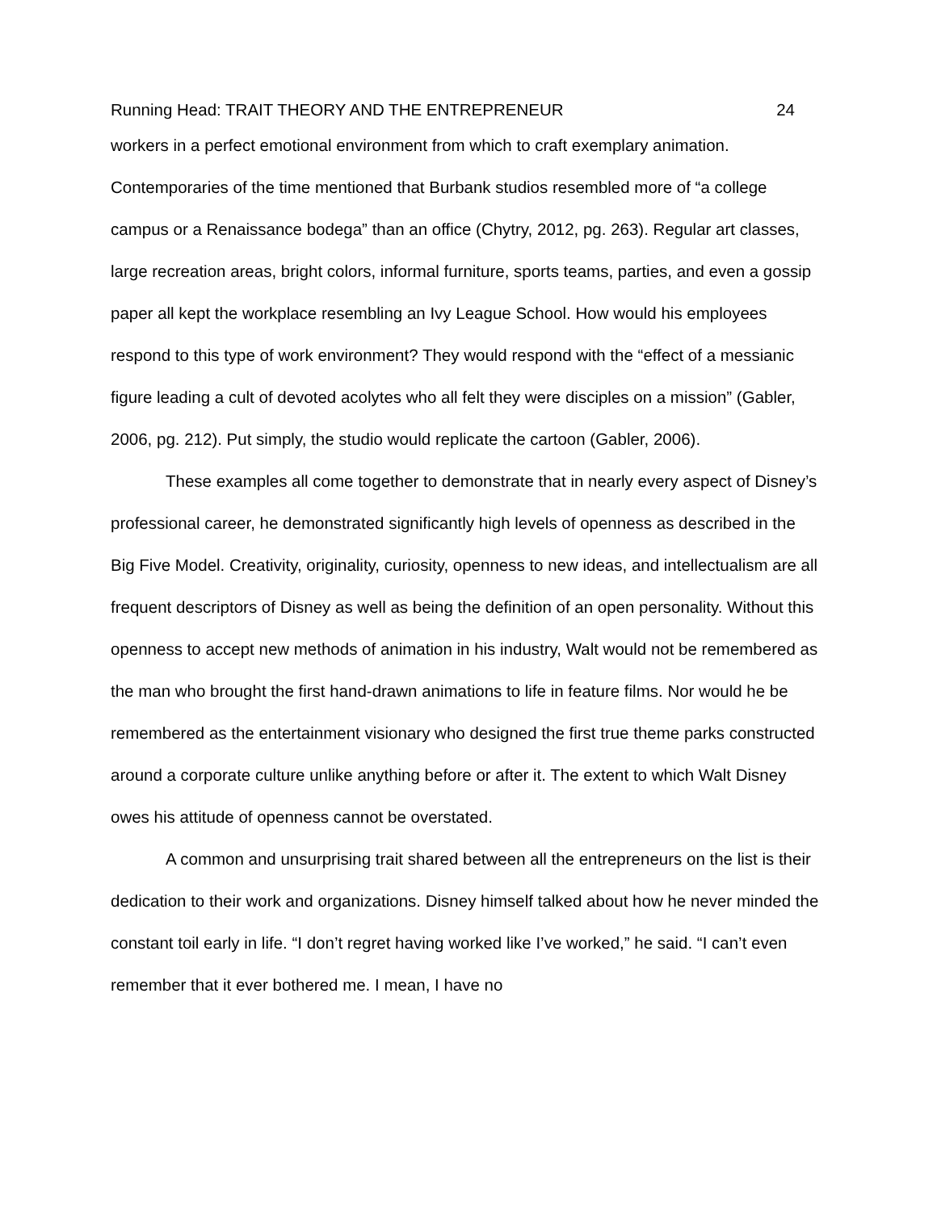Running Head: TRAIT THEORY AND THE ENTREPRENEUR 24
workers in a perfect emotional environment from which to craft exemplary animation. Contemporaries of the time mentioned that Burbank studios resembled more of “a college campus or a Renaissance bodega” than an office (Chytry, 2012, pg. 263). Regular art classes, large recreation areas, bright colors, informal furniture, sports teams, parties, and even a gossip paper all kept the workplace resembling an Ivy League School. How would his employees respond to this type of work environment? They would respond with the “effect of a messianic figure leading a cult of devoted acolytes who all felt they were disciples on a mission” (Gabler, 2006, pg. 212). Put simply, the studio would replicate the cartoon (Gabler, 2006).
These examples all come together to demonstrate that in nearly every aspect of Disney’s professional career, he demonstrated significantly high levels of openness as described in the Big Five Model. Creativity, originality, curiosity, openness to new ideas, and intellectualism are all frequent descriptors of Disney as well as being the definition of an open personality. Without this openness to accept new methods of animation in his industry, Walt would not be remembered as the man who brought the first hand-drawn animations to life in feature films. Nor would he be remembered as the entertainment visionary who designed the first true theme parks constructed around a corporate culture unlike anything before or after it. The extent to which Walt Disney owes his attitude of openness cannot be overstated.
A common and unsurprising trait shared between all the entrepreneurs on the list is their dedication to their work and organizations. Disney himself talked about how he never minded the constant toil early in life. “I don’t regret having worked like I’ve worked,” he said. “I can’t even remember that it ever bothered me. I mean, I have no